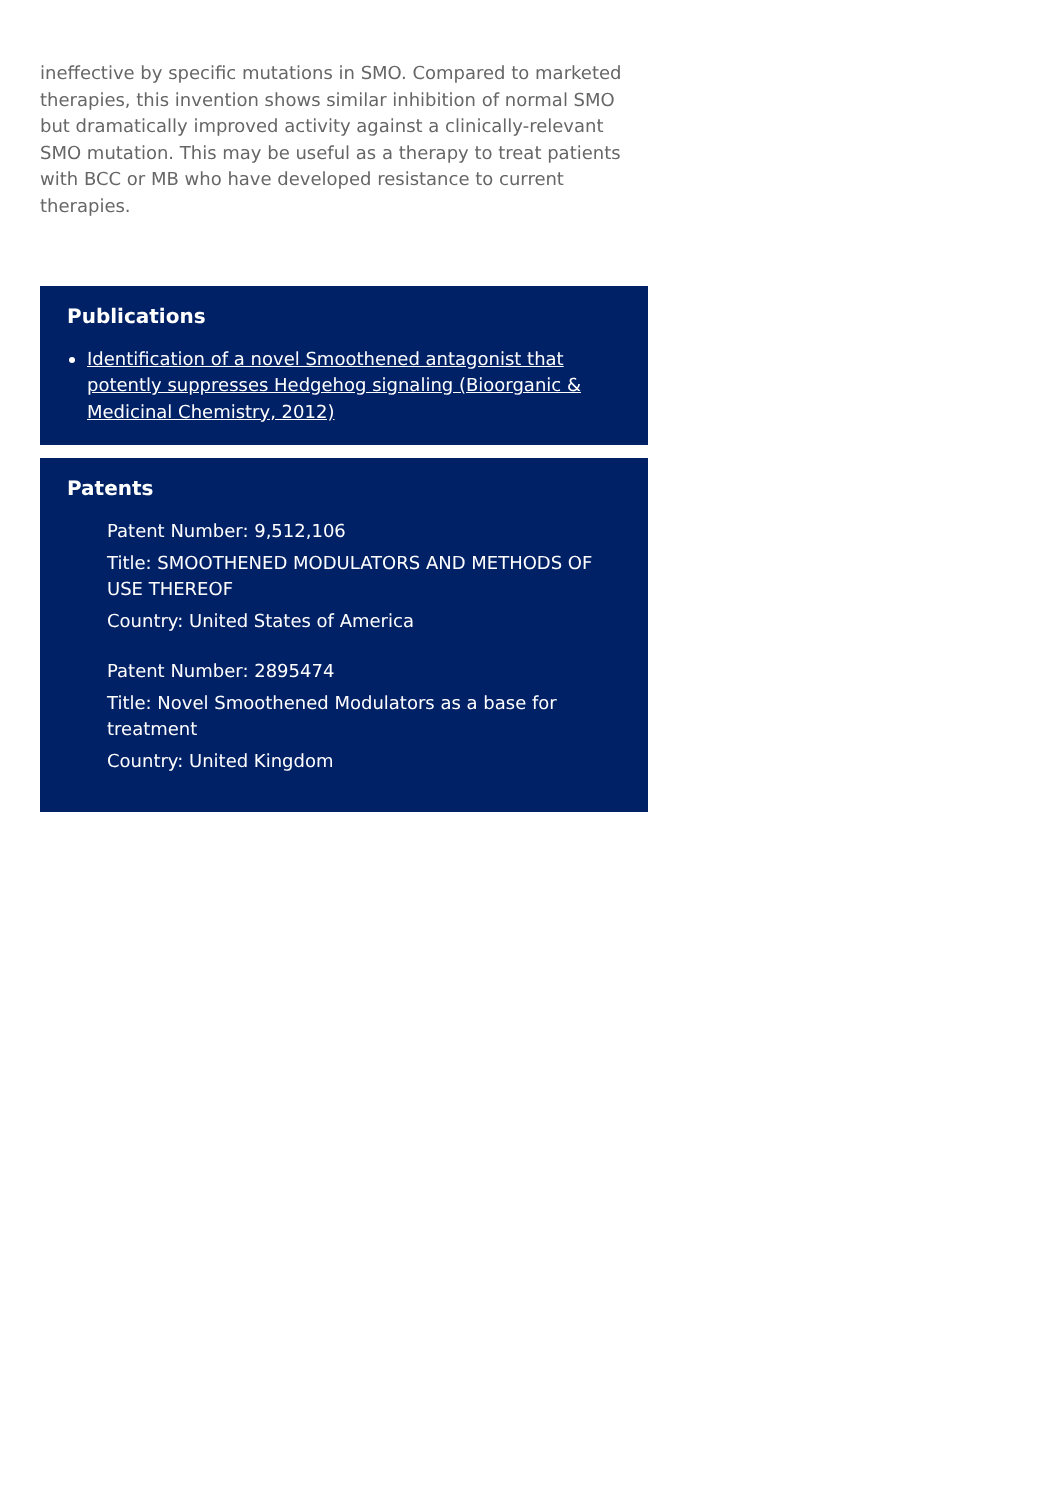ineffective by specific mutations in SMO. Compared to marketed therapies, this invention shows similar inhibition of normal SMO but dramatically improved activity against a clinically-relevant SMO mutation. This may be useful as a therapy to treat patients with BCC or MB who have developed resistance to current therapies.
Publications
Identification of a novel Smoothened antagonist that potently suppresses Hedgehog signaling (Bioorganic & Medicinal Chemistry, 2012)
Patents
Patent Number: 9,512,106
Title: SMOOTHENED MODULATORS AND METHODS OF USE THEREOF
Country: United States of America
Patent Number: 2895474
Title: Novel Smoothened Modulators as a base for treatment
Country: United Kingdom